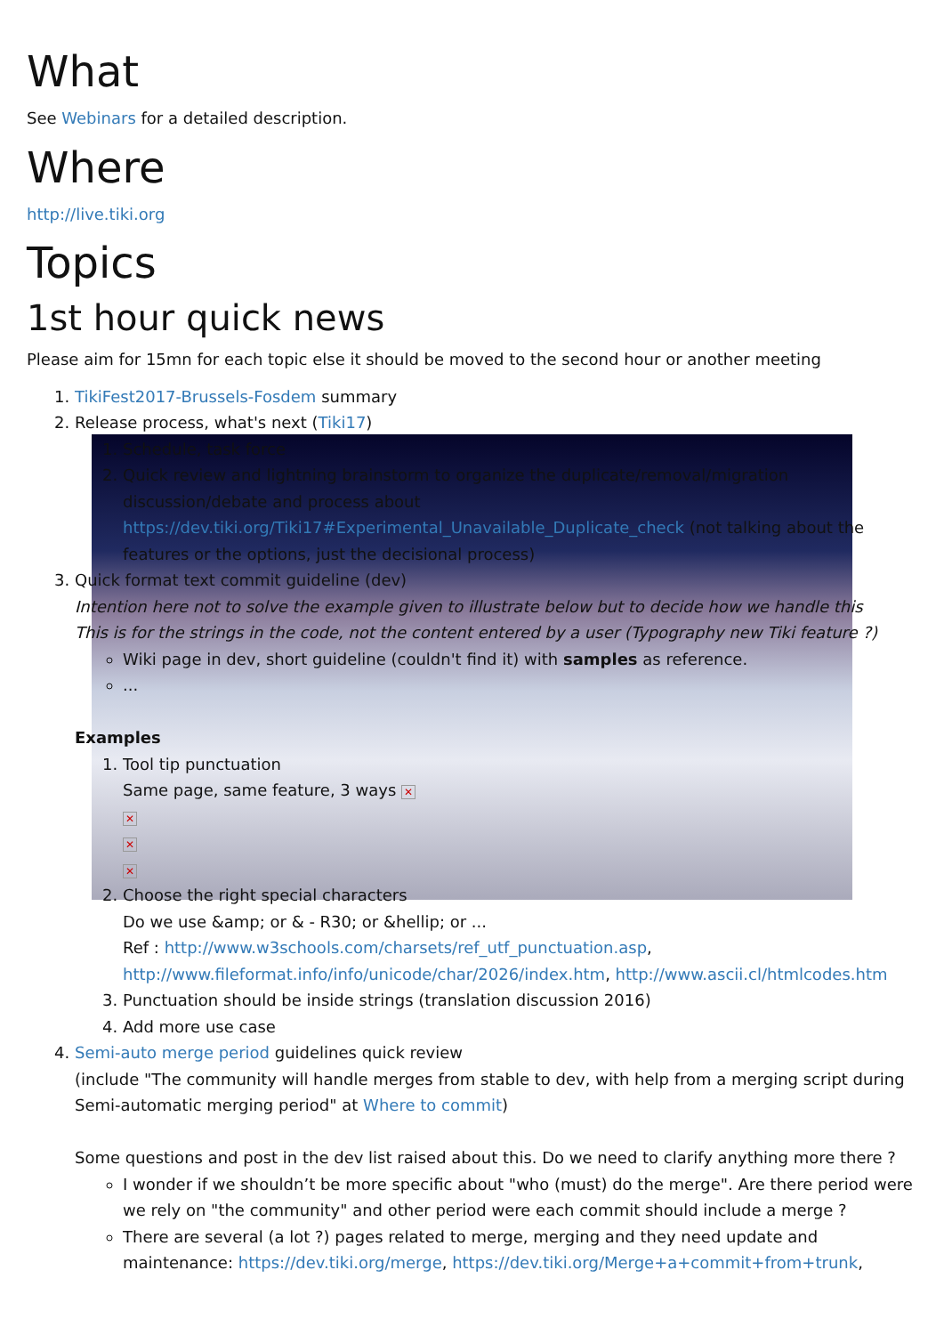What
See Webinars for a detailed description.
Where
http://live.tiki.org
Topics
1st hour quick news
Please aim for 15mn for each topic else it should be moved to the second hour or another meeting
1. TikiFest2017-Brussels-Fosdem summary
2. Release process, what's next (Tiki17)
1. Schedule, task force
2. Quick review and lightning brainstorm to organize the duplicate/removal/migration discussion/debate and process about https://dev.tiki.org/Tiki17#Experimental_Unavailable_Duplicate_check (not talking about the features or the options, just the decisional process)
3. Quick format text commit guideline (dev)
Intention here not to solve the example given to illustrate below but to decide how we handle this
This is for the strings in the code, not the content entered by a user (Typography new Tiki feature ?)
Wiki page in dev, short guideline (couldn't find it) with samples as reference.
...
Examples
1. Tool tip punctuation
Same page, same feature, 3 ways ✕
✕
✕
✕
2. Choose the right special characters
Do we use &amp; or & - R30; or &hellip; or ...
Ref : http://www.w3schools.com/charsets/ref_utf_punctuation.asp, http://www.fileformat.info/info/unicode/char/2026/index.htm, http://www.ascii.cl/htmlcodes.htm
3. Punctuation should be inside strings (translation discussion 2016)
4. Add more use case
4. Semi-auto merge period guidelines quick review
(include "The community will handle merges from stable to dev, with help from a merging script during Semi-automatic merging period" at Where to commit)
Some questions and post in the dev list raised about this. Do we need to clarify anything more there ?
I wonder if we shouldn’t be more specific about "who (must) do the merge". Are there period were we rely on "the community" and other period were each commit should include a merge ?
There are several (a lot ?) pages related to merge, merging and they need update and maintenance: https://dev.tiki.org/merge, https://dev.tiki.org/Merge+a+commit+from+trunk,